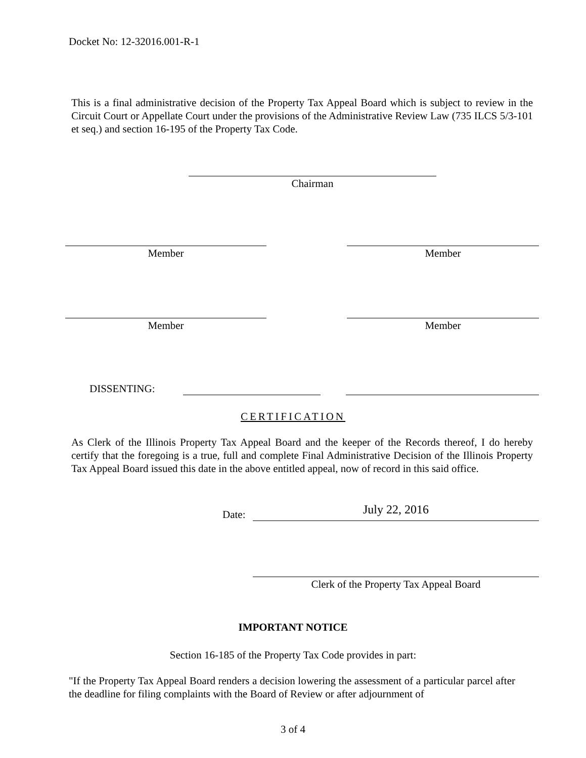Docket No: 12-32016.001-R-1
This is a final administrative decision of the Property Tax Appeal Board which is subject to review in the Circuit Court or Appellate Court under the provisions of the Administrative Review Law (735 ILCS 5/3-101 et seq.) and section 16-195 of the Property Tax Code.
Chairman
Member Member
Member Member
DISSENTING:
CERTIFICATION
As Clerk of the Illinois Property Tax Appeal Board and the keeper of the Records thereof, I do hereby certify that the foregoing is a true, full and complete Final Administrative Decision of the Illinois Property Tax Appeal Board issued this date in the above entitled appeal, now of record in this said office.
Date: July 22, 2016
Clerk of the Property Tax Appeal Board
IMPORTANT NOTICE
Section 16-185 of the Property Tax Code provides in part:
"If the Property Tax Appeal Board renders a decision lowering the assessment of a particular parcel after the deadline for filing complaints with the Board of Review or after adjournment of
3 of 4